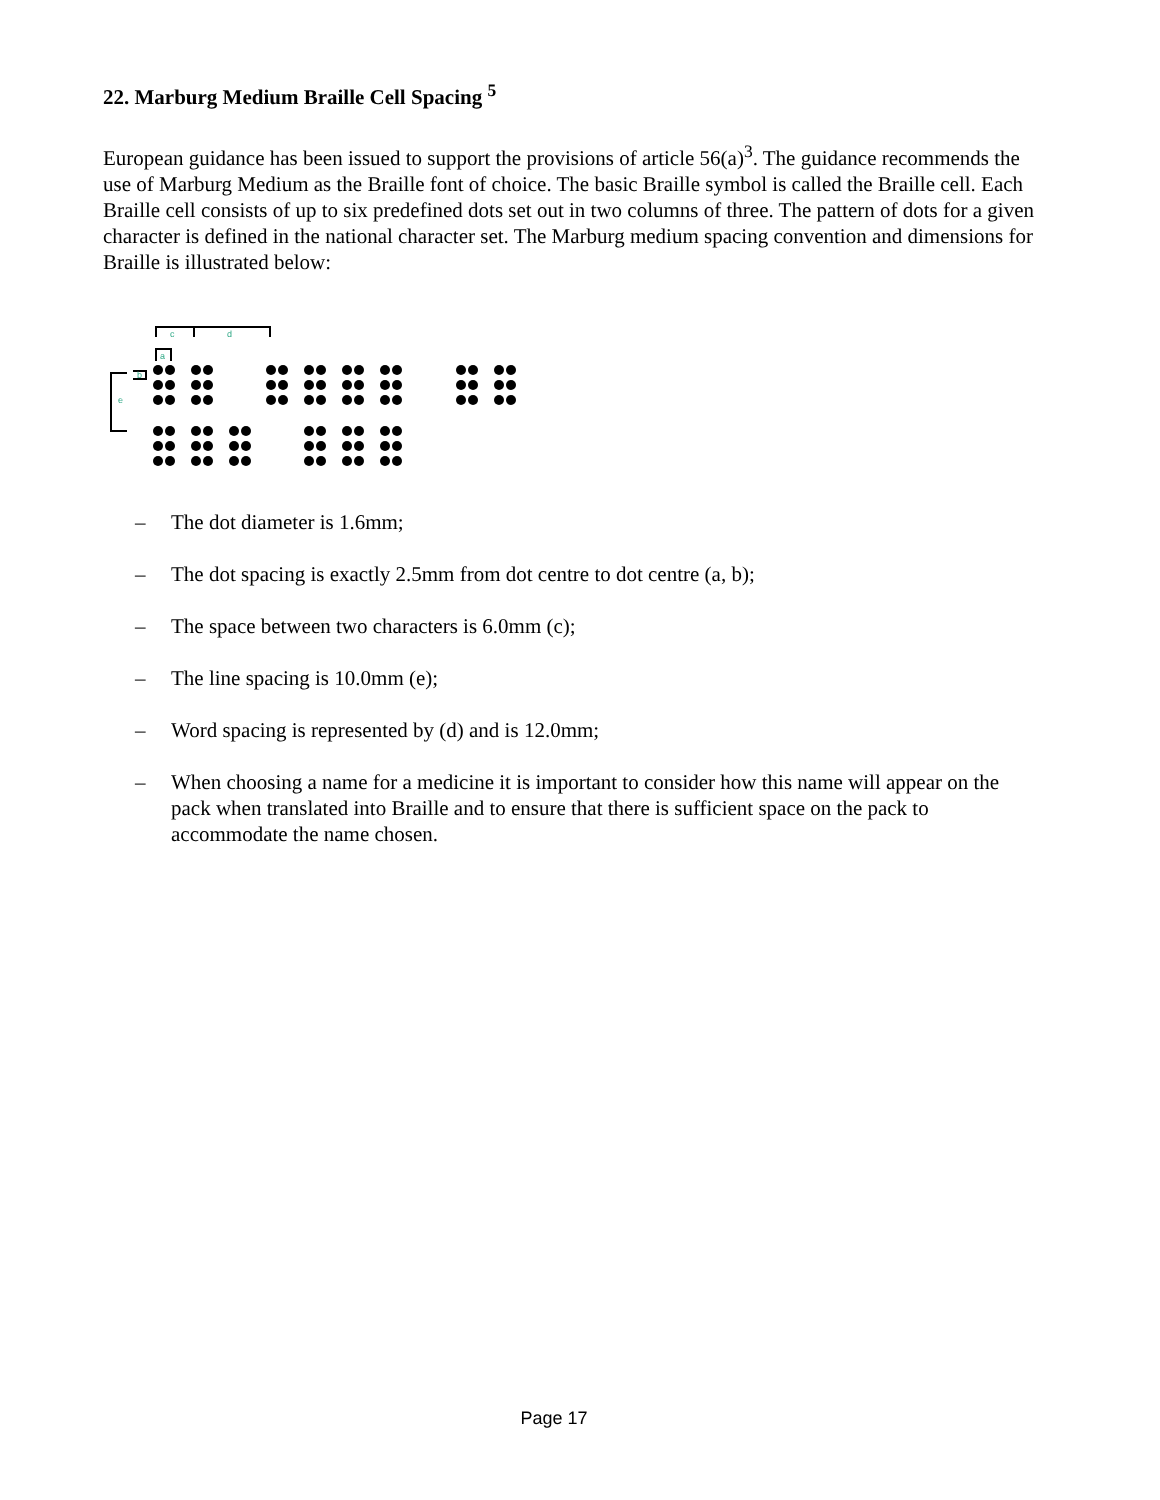22. Marburg Medium Braille Cell Spacing <sup>5</sup>
European guidance has been issued to support the provisions of article 56(a)<sup>3</sup>. The guidance recommends the use of Marburg Medium as the Braille font of choice. The basic Braille symbol is called the Braille cell. Each Braille cell consists of up to six predefined dots set out in two columns of three. The pattern of dots for a given character is defined in the national character set. The Marburg medium spacing convention and dimensions for Braille is illustrated below:
c
d
a
b
e
– The dot diameter is 1.6mm;
– The dot spacing is exactly 2.5mm from dot centre to dot centre (a, b);
– The space between two characters is 6.0mm (c);
– The line spacing is 10.0mm (e);
– Word spacing is represented by (d) and is 12.0mm;
– When choosing a name for a medicine it is important to consider how this name will appear on the pack when translated into Braille and to ensure that there is sufficient space on the pack to accommodate the name chosen.
Page 17